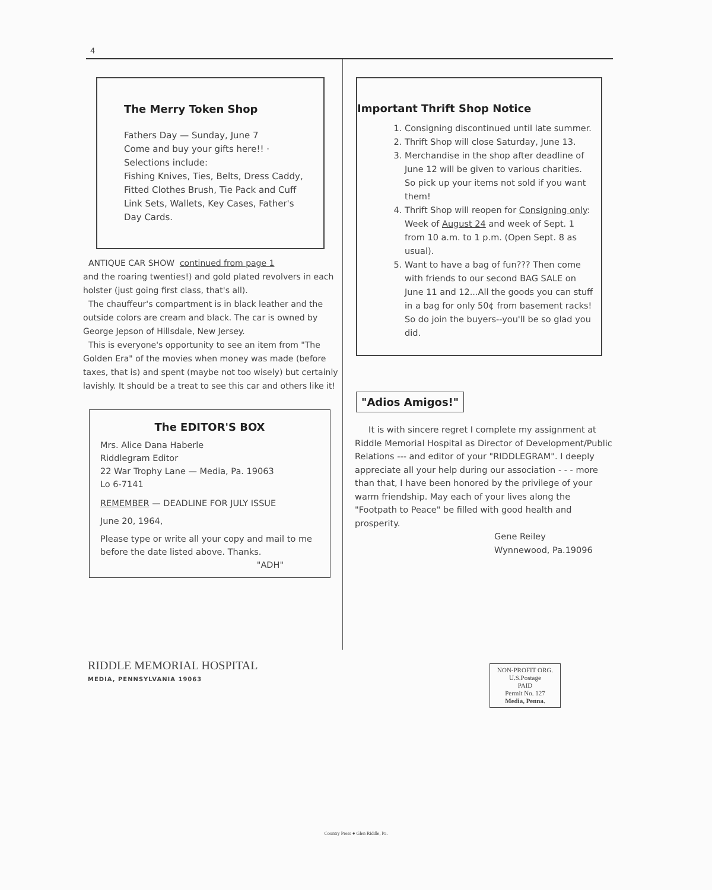4
The Merry Token Shop
Fathers Day — Sunday, June 7
Come and buy your gifts here!! ·
Selections include:
Fishing Knives, Ties, Belts, Dress Caddy, Fitted Clothes Brush, Tie Pack and Cuff Link Sets, Wallets, Key Cases, Father's Day Cards.
ANTIQUE CAR SHOW continued from page 1
and the roaring twenties!) and gold plated revolvers in each holster (just going first class, that's all).
The chauffeur's compartment is in black leather and the outside colors are cream and black. The car is owned by George Jepson of Hillsdale, New Jersey.
This is everyone's opportunity to see an item from "The Golden Era" of the movies when money was made (before taxes, that is) and spent (maybe not too wisely) but certainly lavishly. It should be a treat to see this car and others like it!
The EDITOR'S BOX
Mrs. Alice Dana Haberle
Riddlegram Editor
22 War Trophy Lane — Media, Pa. 19063
Lo 6-7141
REMEMBER — DEADLINE FOR JULY ISSUE
June 20, 1964,
Please type or write all your copy and mail to me before the date listed above. Thanks.
"ADH"
Important Thrift Shop Notice
1. Consigning discontinued until late summer.
2. Thrift Shop will close Saturday, June 13.
3. Merchandise in the shop after deadline of June 12 will be given to various charities. So pick up your items not sold if you want them!
4. Thrift Shop will reopen for Consigning only: Week of August 24 and week of Sept. 1 from 10 a.m. to 1 p.m. (Open Sept. 8 as usual).
5. Want to have a bag of fun??? Then come with friends to our second BAG SALE on June 11 and 12...All the goods you can stuff in a bag for only 50¢ from basement racks! So do join the buyers--you'll be so glad you did.
"Adios Amigos!"
It is with sincere regret I complete my assignment at Riddle Memorial Hospital as Director of Development/Public Relations --- and editor of your "RIDDLEGRAM". I deeply appreciate all your help during our association - - - more than that, I have been honored by the privilege of your warm friendship. May each of your lives along the "Footpath to Peace" be filled with good health and prosperity.
Gene Reiley
Wynnewood, Pa.19096
RIDDLE MEMORIAL HOSPITAL
MEDIA, PENNSYLVANIA 19063
NON-PROFIT ORG.
U.S.Postage
PAID
Permit No. 127
Media, Penna.
Country Press ● Glen Riddle, Pa.